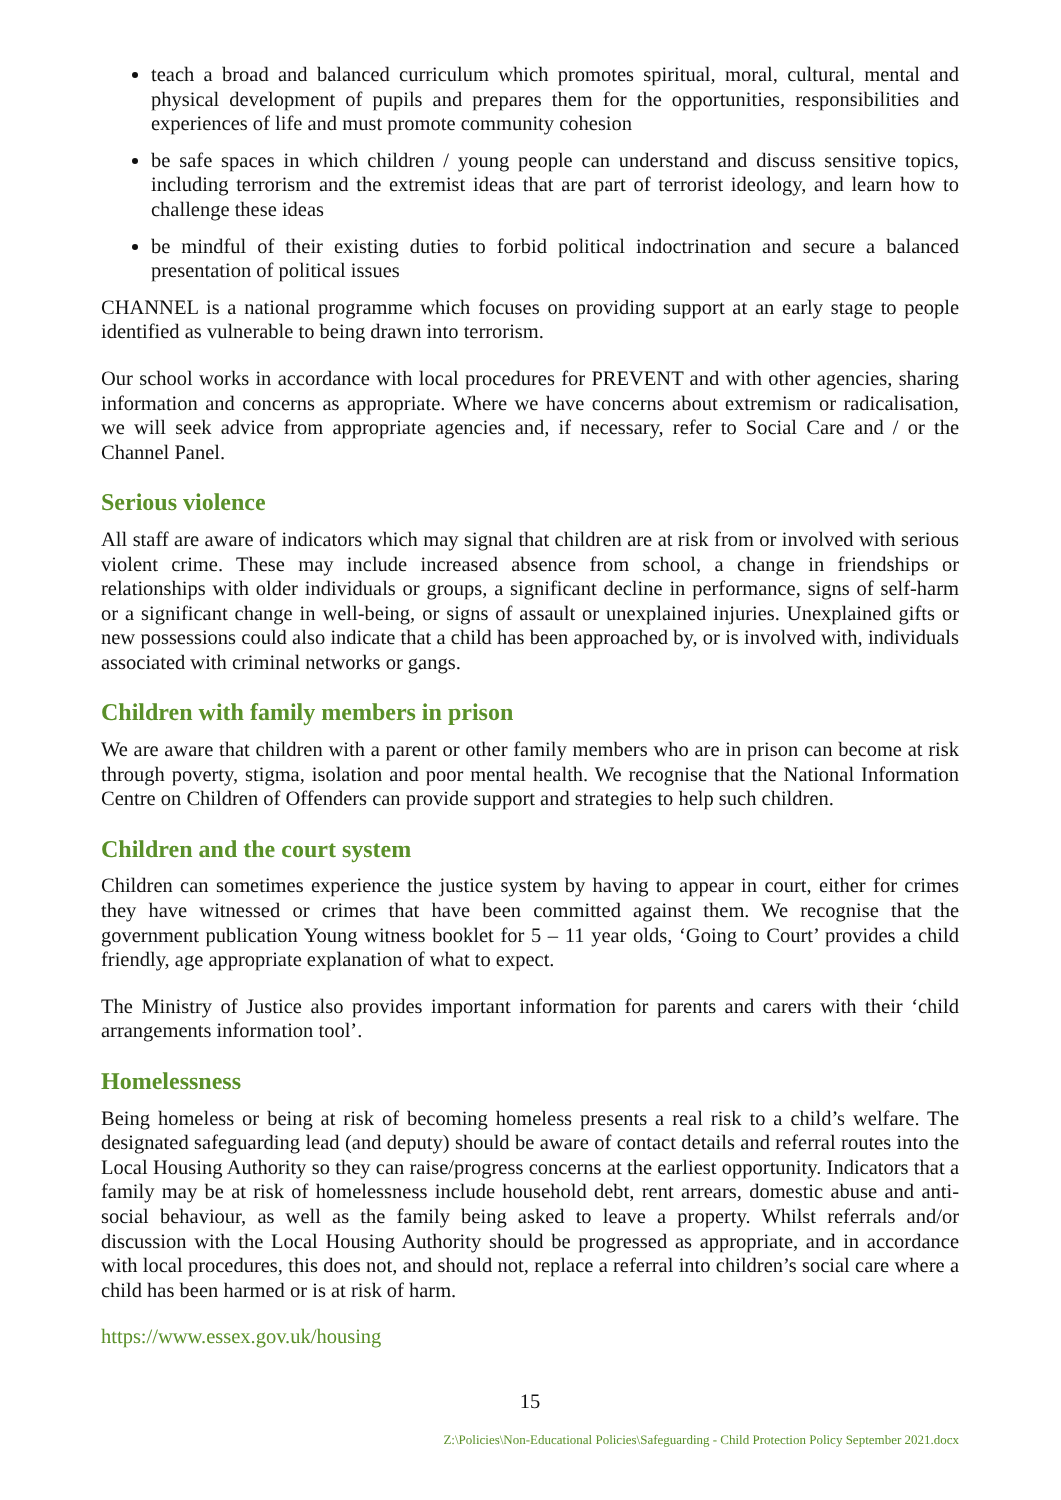teach a broad and balanced curriculum which promotes spiritual, moral, cultural, mental and physical development of pupils and prepares them for the opportunities, responsibilities and experiences of life and must promote community cohesion
be safe spaces in which children / young people can understand and discuss sensitive topics, including terrorism and the extremist ideas that are part of terrorist ideology, and learn how to challenge these ideas
be mindful of their existing duties to forbid political indoctrination and secure a balanced presentation of political issues
CHANNEL is a national programme which focuses on providing support at an early stage to people identified as vulnerable to being drawn into terrorism.
Our school works in accordance with local procedures for PREVENT and with other agencies, sharing information and concerns as appropriate. Where we have concerns about extremism or radicalisation, we will seek advice from appropriate agencies and, if necessary, refer to Social Care and / or the Channel Panel.
Serious violence
All staff are aware of indicators which may signal that children are at risk from or involved with serious violent crime. These may include increased absence from school, a change in friendships or relationships with older individuals or groups, a significant decline in performance, signs of self-harm or a significant change in well-being, or signs of assault or unexplained injuries. Unexplained gifts or new possessions could also indicate that a child has been approached by, or is involved with, individuals associated with criminal networks or gangs.
Children with family members in prison
We are aware that children with a parent or other family members who are in prison can become at risk through poverty, stigma, isolation and poor mental health. We recognise that the National Information Centre on Children of Offenders can provide support and strategies to help such children.
Children and the court system
Children can sometimes experience the justice system by having to appear in court, either for crimes they have witnessed or crimes that have been committed against them. We recognise that the government publication Young witness booklet for 5 – 11 year olds, ‘Going to Court’ provides a child friendly, age appropriate explanation of what to expect.
The Ministry of Justice also provides important information for parents and carers with their ‘child arrangements information tool’.
Homelessness
Being homeless or being at risk of becoming homeless presents a real risk to a child’s welfare. The designated safeguarding lead (and deputy) should be aware of contact details and referral routes into the Local Housing Authority so they can raise/progress concerns at the earliest opportunity. Indicators that a family may be at risk of homelessness include household debt, rent arrears, domestic abuse and anti-social behaviour, as well as the family being asked to leave a property. Whilst referrals and/or discussion with the Local Housing Authority should be progressed as appropriate, and in accordance with local procedures, this does not, and should not, replace a referral into children’s social care where a child has been harmed or is at risk of harm.
https://www.essex.gov.uk/housing
15
Z:\Policies\Non-Educational Policies\Safeguarding - Child Protection Policy September 2021.docx